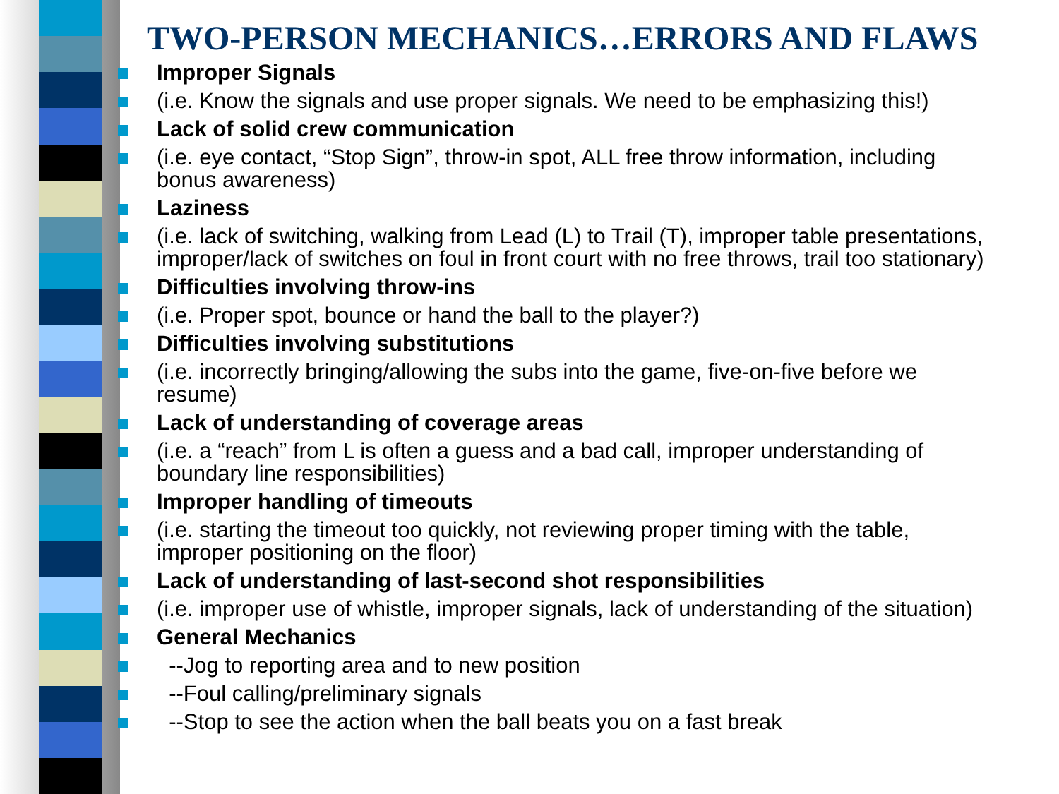TWO-PERSON MECHANICS…ERRORS AND FLAWS
Improper Signals
(i.e. Know the signals and use proper signals. We need to be emphasizing this!)
Lack of solid crew communication
(i.e. eye contact, “Stop Sign”, throw-in spot, ALL free throw information, including bonus awareness)
Laziness
(i.e. lack of switching, walking from Lead (L) to Trail (T), improper table presentations, improper/lack of switches on foul in front court with no free throws, trail too stationary)
Difficulties involving throw-ins
(i.e. Proper spot, bounce or hand the ball to the player?)
Difficulties involving substitutions
(i.e. incorrectly bringing/allowing the subs into the game, five-on-five before we resume)
Lack of understanding of coverage areas
(i.e. a “reach” from L is often a guess and a bad call, improper understanding of boundary line responsibilities)
Improper handling of timeouts
(i.e. starting the timeout too quickly, not reviewing proper timing with the table, improper positioning on the floor)
Lack of understanding of last-second shot responsibilities
(i.e. improper use of whistle, improper signals, lack of understanding of the situation)
General Mechanics
--Jog to reporting area and to new position
--Foul calling/preliminary signals
--Stop to see the action when the ball beats you on a fast break